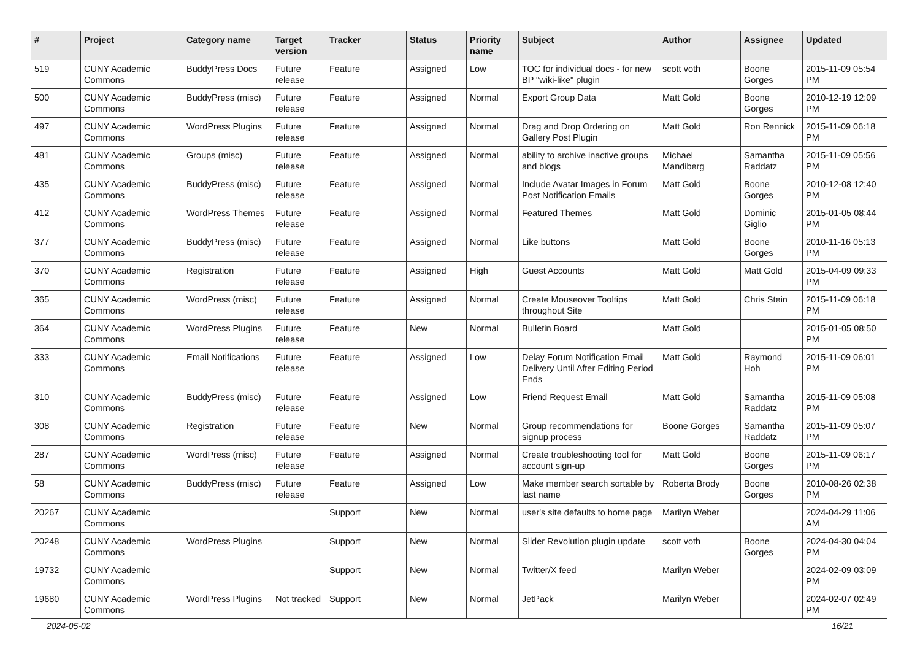| # | Project | Category name | Target version | Tracker | Status | Priority name | Subject | Author | Assignee | Updated |
| --- | --- | --- | --- | --- | --- | --- | --- | --- | --- | --- |
| 519 | CUNY Academic Commons | BuddyPress Docs | Future release | Feature | Assigned | Low | TOC for individual docs - for new BP "wiki-like" plugin | scott voth | Boone Gorges | 2015-11-09 05:54 PM |
| 500 | CUNY Academic Commons | BuddyPress (misc) | Future release | Feature | Assigned | Normal | Export Group Data | Matt Gold | Boone Gorges | 2010-12-19 12:09 PM |
| 497 | CUNY Academic Commons | WordPress Plugins | Future release | Feature | Assigned | Normal | Drag and Drop Ordering on Gallery Post Plugin | Matt Gold | Ron Rennick | 2015-11-09 06:18 PM |
| 481 | CUNY Academic Commons | Groups (misc) | Future release | Feature | Assigned | Normal | ability to archive inactive groups and blogs | Michael Mandiberg | Samantha Raddatz | 2015-11-09 05:56 PM |
| 435 | CUNY Academic Commons | BuddyPress (misc) | Future release | Feature | Assigned | Normal | Include Avatar Images in Forum Post Notification Emails | Matt Gold | Boone Gorges | 2010-12-08 12:40 PM |
| 412 | CUNY Academic Commons | WordPress Themes | Future release | Feature | Assigned | Normal | Featured Themes | Matt Gold | Dominic Giglio | 2015-01-05 08:44 PM |
| 377 | CUNY Academic Commons | BuddyPress (misc) | Future release | Feature | Assigned | Normal | Like buttons | Matt Gold | Boone Gorges | 2010-11-16 05:13 PM |
| 370 | CUNY Academic Commons | Registration | Future release | Feature | Assigned | High | Guest Accounts | Matt Gold | Matt Gold | 2015-04-09 09:33 PM |
| 365 | CUNY Academic Commons | WordPress (misc) | Future release | Feature | Assigned | Normal | Create Mouseover Tooltips throughout Site | Matt Gold | Chris Stein | 2015-11-09 06:18 PM |
| 364 | CUNY Academic Commons | WordPress Plugins | Future release | Feature | New | Normal | Bulletin Board | Matt Gold | | 2015-01-05 08:50 PM |
| 333 | CUNY Academic Commons | Email Notifications | Future release | Feature | Assigned | Low | Delay Forum Notification Email Delivery Until After Editing Period Ends | Matt Gold | Raymond Hoh | 2015-11-09 06:01 PM |
| 310 | CUNY Academic Commons | BuddyPress (misc) | Future release | Feature | Assigned | Low | Friend Request Email | Matt Gold | Samantha Raddatz | 2015-11-09 05:08 PM |
| 308 | CUNY Academic Commons | Registration | Future release | Feature | New | Normal | Group recommendations for signup process | Boone Gorges | Samantha Raddatz | 2015-11-09 05:07 PM |
| 287 | CUNY Academic Commons | WordPress (misc) | Future release | Feature | Assigned | Normal | Create troubleshooting tool for account sign-up | Matt Gold | Boone Gorges | 2015-11-09 06:17 PM |
| 58 | CUNY Academic Commons | BuddyPress (misc) | Future release | Feature | Assigned | Low | Make member search sortable by last name | Roberta Brody | Boone Gorges | 2010-08-26 02:38 PM |
| 20267 | CUNY Academic Commons | | | Support | New | Normal | user's site defaults to home page | Marilyn Weber | | 2024-04-29 11:06 AM |
| 20248 | CUNY Academic Commons | WordPress Plugins | | Support | New | Normal | Slider Revolution plugin update | scott voth | Boone Gorges | 2024-04-30 04:04 PM |
| 19732 | CUNY Academic Commons | | | Support | New | Normal | Twitter/X feed | Marilyn Weber | | 2024-02-09 03:09 PM |
| 19680 | CUNY Academic Commons | WordPress Plugins | Not tracked | Support | New | Normal | JetPack | Marilyn Weber | | 2024-02-07 02:49 PM |
2024-05-02 16/21